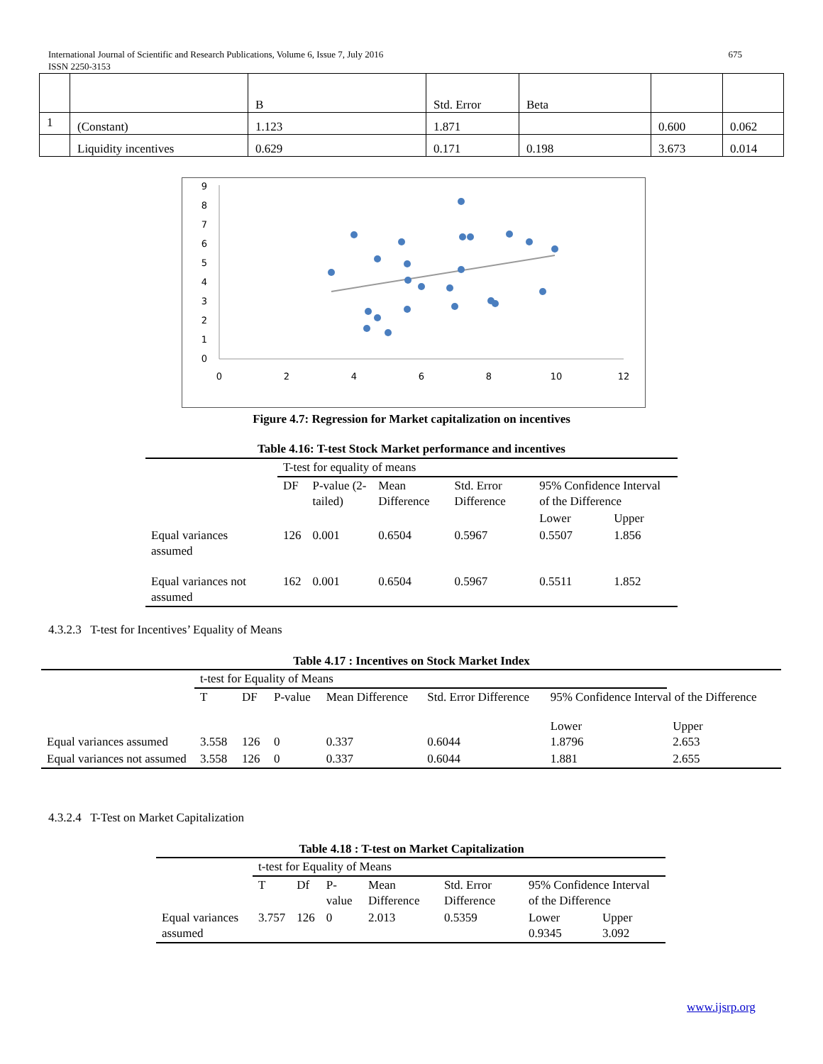675 International Journal of Scientific and Research Publications, Volume 6, Issue 7, July 2016
ISSN 2250-3153
| | | B | Std. Error | Beta | | |
| 1 | (Constant) | 1.123 | 1.871 | | 0.600 | 0.062 |
| | Liquidity incentives | 0.629 | 0.171 | 0.198 | 3.673 | 0.014 |
0
2
4
6
8
10
12
0
1
2
3
4
5
6
7
8
9
Figure 4.7: Regression for Market capitalization on incentives
Table 4.16: T-test Stock Market performance and incentives
| | T-test for equality of means | | | | | |
| | DF | P-value (2-tailed) | Mean Difference | Std. Error Difference | 95% Confidence Interval of the Difference | |
| | | | | | Lower | Upper |
| Equal variances assumed | 126 | 0.001 | 0.6504 | 0.5967 | 0.5507 | 1.856 |
| Equal variances not assumed | 162 | 0.001 | 0.6504 | 0.5967 | 0.5511 | 1.852 |
4.3.2.3 T-test for Incentives’ Equality of Means
Table 4.17 : Incentives on Stock Market Index
| | t-test for Equality of Means | | | | | | |
| | T | DF | P-value | Mean Difference | Std. Error Difference | 95% Confidence Interval of the Difference | |
| Equal variances assumed | 3.558 | 126 | 0 | 0.337 | 0.6044 | Lower 1.8796 | Upper 2.653 |
| Equal variances not assumed | 3.558 | 126 | 0 | 0.337 | 0.6044 | 1.881 | 2.655 |
4.3.2.4 T-Test on Market Capitalization
Table 4.18 : T-test on Market Capitalization
| | t-test for Equality of Means | | | | | | |
| | T | Df | P-value | Mean Difference | Std. Error Difference | 95% Confidence Interval of the Difference | |
| Equal variances assumed | 3.757 | 126 | 0 | 2.013 | 0.5359 | Lower 0.9345 | Upper 3.092 |
www.ijsrp.org